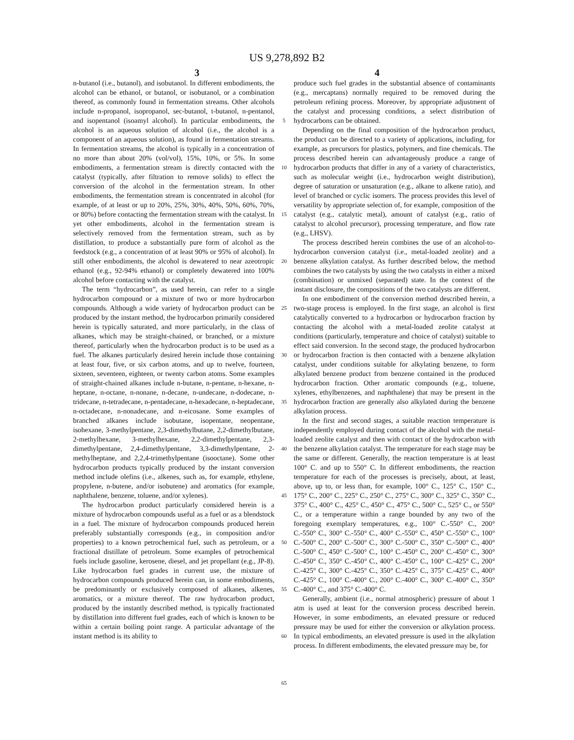US 9,278,892 B2
3 4
n-butanol (i.e., butanol), and isobutanol. In different embodiments, the alcohol can be ethanol, or butanol, or isobutanol, or a combination thereof, as commonly found in fermentation streams. Other alcohols include n-propanol, isopropanol, sec-butanol, t-butanol, n-pentanol, and isopentanol (isoamyl alcohol). In particular embodiments, the alcohol is an aqueous solution of alcohol (i.e., the alcohol is a component of an aqueous solution), as found in fermentation streams. In fermentation streams, the alcohol is typically in a concentration of no more than about 20% (vol/vol), 15%, 10%, or 5%. In some embodiments, a fermentation stream is directly contacted with the catalyst (typically, after filtration to remove solids) to effect the conversion of the alcohol in the fermentation stream. In other embodiments, the fermentation stream is concentrated in alcohol (for example, of at least or up to 20%, 25%, 30%, 40%, 50%, 60%, 70%, or 80%) before contacting the fermentation stream with the catalyst. In yet other embodiments, alcohol in the fermentation stream is selectively removed from the fermentation stream, such as by distillation, to produce a substantially pure form of alcohol as the feedstock (e.g., a concentration of at least 90% or 95% of alcohol). In still other embodiments, the alcohol is dewatered to near azeotropic ethanol (e.g., 92-94% ethanol) or completely dewatered into 100% alcohol before contacting with the catalyst.
The term “hydrocarbon”, as used herein, can refer to a single hydrocarbon compound or a mixture of two or more hydrocarbon compounds. Although a wide variety of hydrocarbon product can be produced by the instant method, the hydrocarbon primarily considered herein is typically saturated, and more particularly, in the class of alkanes, which may be straight-chained, or branched, or a mixture thereof, particularly when the hydrocarbon product is to be used as a fuel. The alkanes particularly desired herein include those containing at least four, five, or six carbon atoms, and up to twelve, fourteen, sixteen, seventeen, eighteen, or twenty carbon atoms. Some examples of straight-chained alkanes include n-butane, n-pentane, n-hexane, n-heptane, n-octane, n-nonane, n-decane, n-undecane, n-dodecane, n-tridecane, n-tetradecane, n-pentadecane, n-hexadecane, n-heptadecane, n-octadecane, n-nonadecane, and n-eicosane. Some examples of branched alkanes include isobutane, isopentane, neopentane, isohexane, 3-methylpentane, 2,3-dimethylbutane, 2,2-dimethylbutane, 2-methylhexane, 3-methylhexane, 2,2-dimethylpentane, 2,3-dimethylpentane, 2,4-dimethylpentane, 3,3-dimethylpentane, 2-methylheptane, and 2,2,4-trimethylpentane (isooctane). Some other hydrocarbon products typically produced by the instant conversion method include olefins (i.e., alkenes, such as, for example, ethylene, propylene, n-butene, and/or isobutene) and aromatics (for example, naphthalene, benzene, toluene, and/or xylenes).
The hydrocarbon product particularly considered herein is a mixture of hydrocarbon compounds useful as a fuel or as a blendstock in a fuel. The mixture of hydrocarbon compounds produced herein preferably substantially corresponds (e.g., in composition and/or properties) to a known petrochemical fuel, such as petroleum, or a fractional distillate of petroleum. Some examples of petrochemical fuels include gasoline, kerosene, diesel, and jet propellant (e.g., JP-8). Like hydrocarbon fuel grades in current use, the mixture of hydrocarbon compounds produced herein can, in some embodiments, be predominantly or exclusively composed of alkanes, alkenes, aromatics, or a mixture thereof. The raw hydrocarbon product, produced by the instantly described method, is typically fractionated by distillation into different fuel grades, each of which is known to be within a certain boiling point range. A particular advantage of the instant method is its ability to
5
10
15
20
25
30
35
40
45
50
55
60
65
produce such fuel grades in the substantial absence of contaminants (e.g., mercaptans) normally required to be removed during the petroleum refining process. Moreover, by appropriate adjustment of the catalyst and processing conditions, a select distribution of hydrocarbons can be obtained.
Depending on the final composition of the hydrocarbon product, the product can be directed to a variety of applications, including, for example, as precursors for plastics, polymers, and fine chemicals. The process described herein can advantageously produce a range of hydrocarbon products that differ in any of a variety of characteristics, such as molecular weight (i.e., hydrocarbon weight distribution), degree of saturation or unsaturation (e.g., alkane to alkene ratio), and level of branched or cyclic isomers. The process provides this level of versatility by appropriate selection of, for example, composition of the catalyst (e.g., catalytic metal), amount of catalyst (e.g., ratio of catalyst to alcohol precursor), processing temperature, and flow rate (e.g., LHSV).
The process described herein combines the use of an alcohol-to-hydrocarbon conversion catalyst (i.e., metal-loaded zeolite) and a benzene alkylation catalyst. As further described below, the method combines the two catalysts by using the two catalysts in either a mixed (combination) or unmixed (separated) state. In the context of the instant disclosure, the compositions of the two catalysts are different.
In one embodiment of the conversion method described herein, a two-stage process is employed. In the first stage, an alcohol is first catalytically converted to a hydrocarbon or hydrocarbon fraction by contacting the alcohol with a metal-loaded zeolite catalyst at conditions (particularly, temperature and choice of catalyst) suitable to effect said conversion. In the second stage, the produced hydrocarbon or hydrocarbon fraction is then contacted with a benzene alkylation catalyst, under conditions suitable for alkylating benzene, to form alkylated benzene product from benzene contained in the produced hydrocarbon fraction. Other aromatic compounds (e.g., toluene, xylenes, ethylbenzenes, and naphthalene) that may be present in the hydrocarbon fraction are generally also alkylated during the benzene alkylation process.
In the first and second stages, a suitable reaction temperature is independently employed during contact of the alcohol with the metal-loaded zeolite catalyst and then with contact of the hydrocarbon with the benzene alkylation catalyst. The temperature for each stage may be the same or different. Generally, the reaction temperature is at least 100° C. and up to 550° C. In different embodiments, the reaction temperature for each of the processes is precisely, about, at least, above, up to, or less than, for example, 100° C., 125° C., 150° C., 175° C., 200° C., 225° C., 250° C., 275° C., 300° C., 325° C., 350° C., 375° C., 400° C., 425° C., 450° C., 475° C., 500° C., 525° C., or 550° C., or a temperature within a range bounded by any two of the foregoing exemplary temperatures, e.g., 100° C.-550° C., 200° C.-550° C., 300° C.-550° C., 400° C.-550° C., 450° C.-550° C., 100° C.-500° C., 200° C.-500° C., 300° C.-500° C., 350° C.-500° C., 400° C.-500° C., 450° C.-500° C., 100° C.-450° C., 200° C.-450° C., 300° C.-450° C., 350° C.-450° C., 400° C.-450° C., 100° C.-425° C., 200° C.-425° C., 300° C.-425° C., 350° C.-425° C., 375° C.-425° C., 400° C.-425° C., 100° C.-400° C., 200° C.-400° C., 300° C.-400° C., 350° C.-400° C., and 375° C.-400° C.
Generally, ambient (i.e., normal atmospheric) pressure of about 1 atm is used at least for the conversion process described herein. However, in some embodiments, an elevated pressure or reduced pressure may be used for either the conversion or alkylation process. In typical embodiments, an elevated pressure is used in the alkylation process. In different embodiments, the elevated pressure may be, for